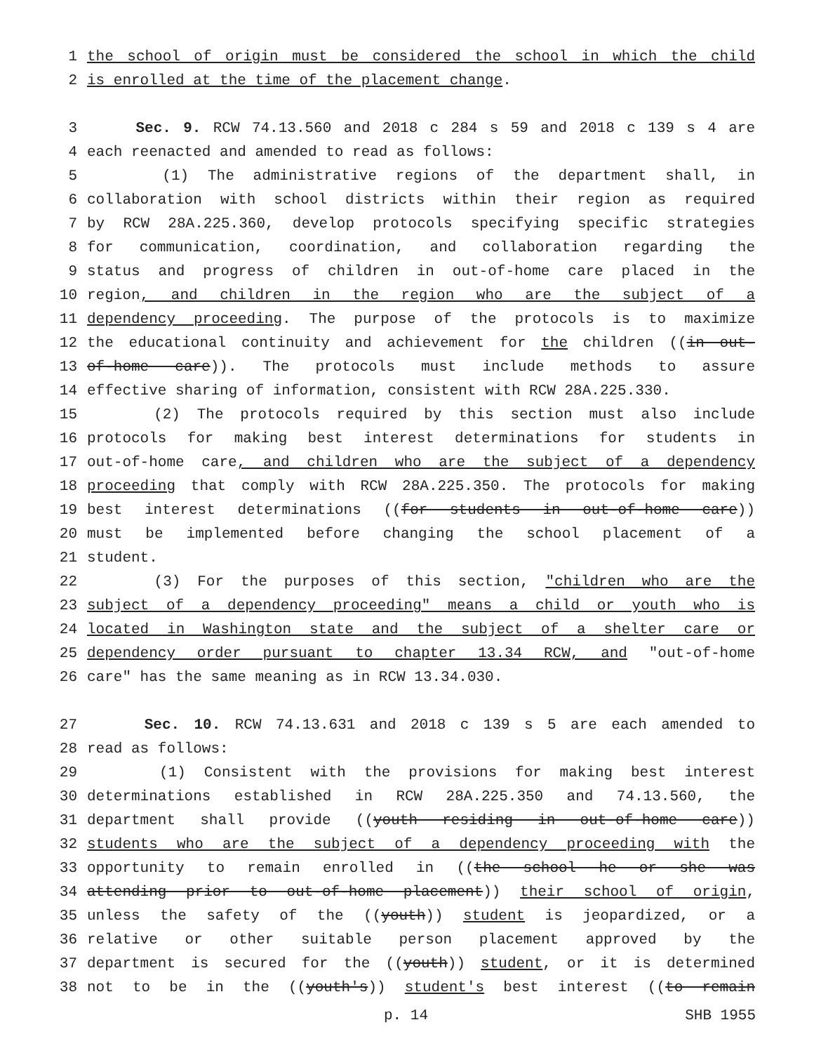1 the school of origin must be considered the school in which the child
2 is enrolled at the time of the placement change.
3 Sec. 9. RCW 74.13.560 and 2018 c 284 s 59 and 2018 c 139 s 4 are
4 each reenacted and amended to read as follows:
5 (1) The administrative regions of the department shall, in
6 collaboration with school districts within their region as required
7 by RCW 28A.225.360, develop protocols specifying specific strategies
8 for communication, coordination, and collaboration regarding the
9 status and progress of children in out-of-home care placed in the
10 region, and children in the region who are the subject of a
11 dependency proceeding. The purpose of the protocols is to maximize
12 the educational continuity and achievement for the children ((in out-
13 of-home care)). The protocols must include methods to assure
14 effective sharing of information, consistent with RCW 28A.225.330.
15 (2) The protocols required by this section must also include
16 protocols for making best interest determinations for students in
17 out-of-home care, and children who are the subject of a dependency
18 proceeding that comply with RCW 28A.225.350. The protocols for making
19 best interest determinations ((for students in out-of-home care))
20 must be implemented before changing the school placement of a
21 student.
22 (3) For the purposes of this section, "children who are the
23 subject of a dependency proceeding" means a child or youth who is
24 located in Washington state and the subject of a shelter care or
25 dependency order pursuant to chapter 13.34 RCW, and "out-of-home
26 care" has the same meaning as in RCW 13.34.030.
27 Sec. 10. RCW 74.13.631 and 2018 c 139 s 5 are each amended to
28 read as follows:
29 (1) Consistent with the provisions for making best interest
30 determinations established in RCW 28A.225.350 and 74.13.560, the
31 department shall provide ((youth residing in out-of-home care))
32 students who are the subject of a dependency proceeding with the
33 opportunity to remain enrolled in ((the school he or she was
34 attending prior to out-of-home placement)) their school of origin,
35 unless the safety of the ((youth)) student is jeopardized, or a
36 relative or other suitable person placement approved by the
37 department is secured for the ((youth)) student, or it is determined
38 not to be in the ((youth's)) student's best interest ((to remain
p. 14 SHB 1955